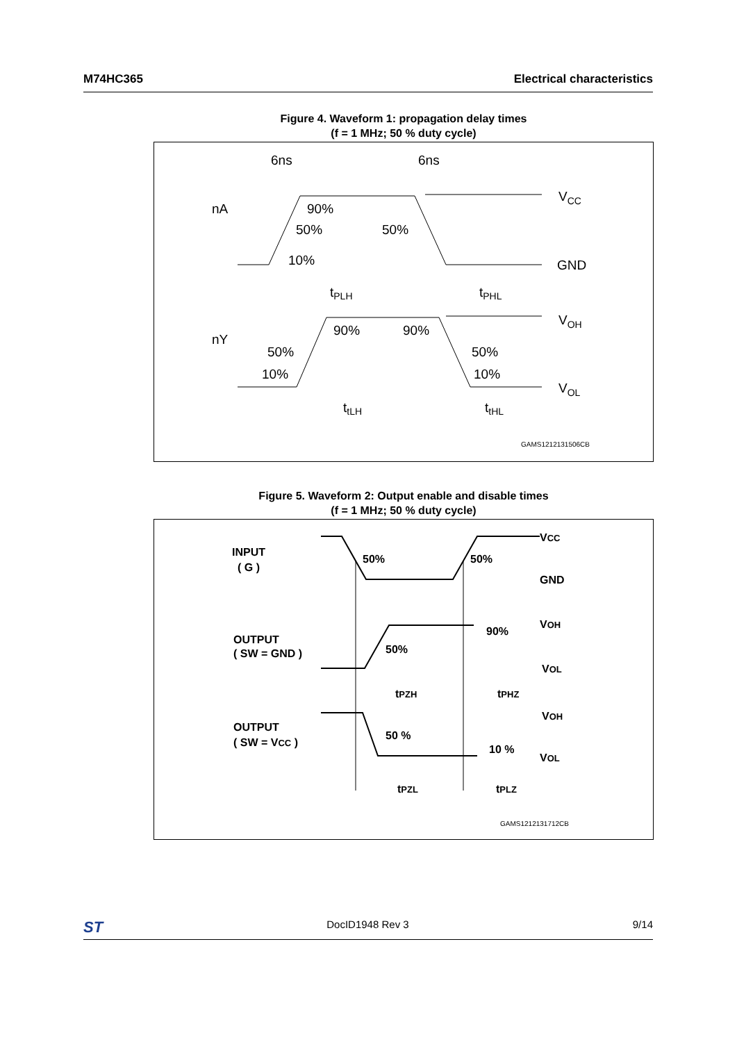M74HC365 Electrical characteristics
Figure 4. Waveform 1: propagation delay times
(f = 1 MHz; 50 % duty cycle)
6ns
6ns
nA
90%
50%
50%
10%
VCC
GND
tPLH
tPHL
VOH
nY
90%
90%
50%
50%
10%
10%
VOL
ttLH
ttHL
GAMS1212131506CB
Figure 5. Waveform 2: Output enable and disable times
(f = 1 MHz; 50 % duty cycle)
INPUT
( G )
50%
50%
VCC
GND
OUTPUT
( SW = GND )
50%
90%
VOH
VOL
tPZH
tPHZ
OUTPUT
( SW = VCC )
50 %
10 %
VOH
VOL
tPZL
tPLZ
GAMS1212131712CB
ST DocID1948 Rev 3 9/14